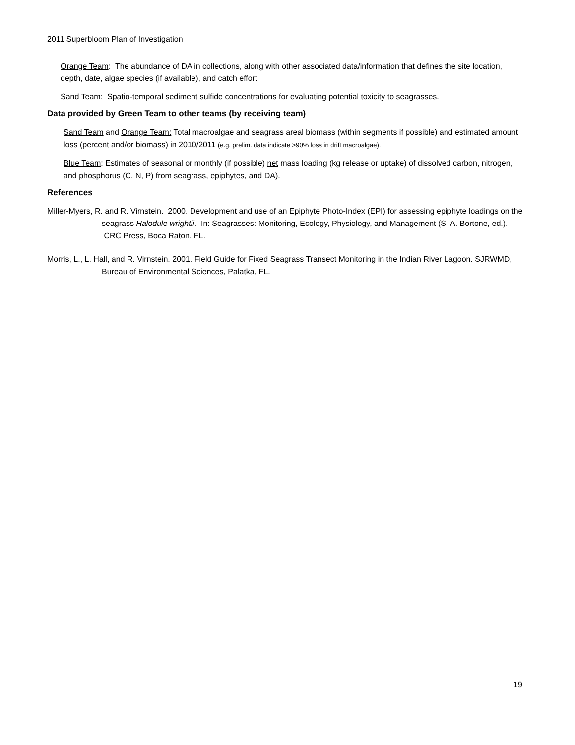2011 Superbloom Plan of Investigation
Orange Team: The abundance of DA in collections, along with other associated data/information that defines the site location, depth, date, algae species (if available), and catch effort
Sand Team: Spatio-temporal sediment sulfide concentrations for evaluating potential toxicity to seagrasses.
Data provided by Green Team to other teams (by receiving team)
Sand Team and Orange Team: Total macroalgae and seagrass areal biomass (within segments if possible) and estimated amount loss (percent and/or biomass) in 2010/2011 (e.g. prelim. data indicate >90% loss in drift macroalgae).
Blue Team: Estimates of seasonal or monthly (if possible) net mass loading (kg release or uptake) of dissolved carbon, nitrogen, and phosphorus (C, N, P) from seagrass, epiphytes, and DA).
References
Miller-Myers, R. and R. Virnstein. 2000. Development and use of an Epiphyte Photo-Index (EPI) for assessing epiphyte loadings on the seagrass Halodule wrightii. In: Seagrasses: Monitoring, Ecology, Physiology, and Management (S. A. Bortone, ed.). CRC Press, Boca Raton, FL.
Morris, L., L. Hall, and R. Virnstein. 2001. Field Guide for Fixed Seagrass Transect Monitoring in the Indian River Lagoon. SJRWMD, Bureau of Environmental Sciences, Palatka, FL.
19